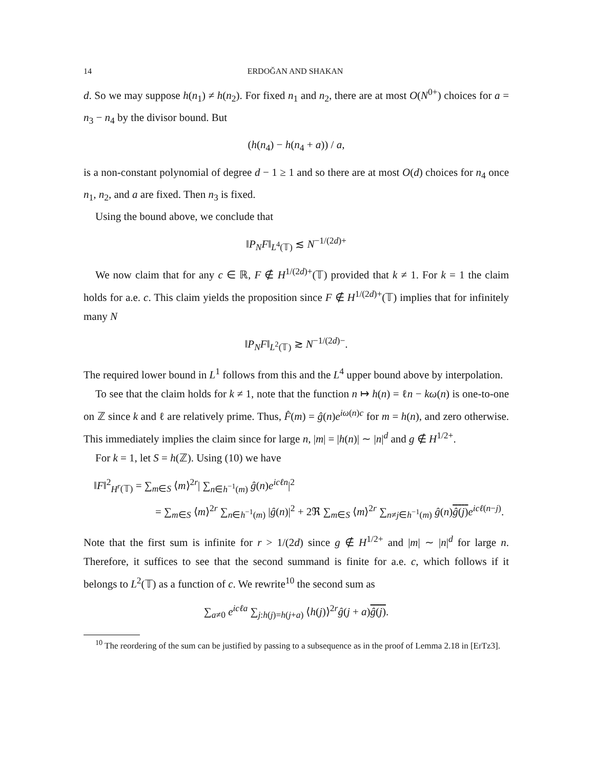14 ERDOĞAN AND SHAKAN
d. So we may suppose h(n<sub>1</sub>) ≠ h(n<sub>2</sub>). For fixed n<sub>1</sub> and n<sub>2</sub>, there are at most O(N<sup>0+</sup>) choices for a = n<sub>3</sub> − n<sub>4</sub> by the divisor bound. But
(h(n<sub>4</sub>) − h(n<sub>4</sub> + a)) / a,
is a non-constant polynomial of degree d − 1 ≥ 1 and so there are at most O(d) choices for n<sub>4</sub> once n<sub>1</sub>, n<sub>2</sub>, and a are fixed. Then n<sub>3</sub> is fixed.
Using the bound above, we conclude that
‖P<sub>N</sub>F‖<sub>L<sup>4</sup>(𝕋)</sub> ≲ N<sup>−1/(2d)+</sup>
We now claim that for any c ∈ ℝ, F ∉ H<sup>1/(2d)+</sup>(𝕋) provided that k ≠ 1. For k = 1 the claim holds for a.e. c. This claim yields the proposition since F ∉ H<sup>1/(2d)+</sup>(𝕋) implies that for infinitely many N
‖P<sub>N</sub>F‖<sub>L<sup>2</sup>(𝕋)</sub> ≳ N<sup>−1/(2d)−</sup>.
The required lower bound in L<sup>1</sup> follows from this and the L<sup>4</sup> upper bound above by interpolation.
To see that the claim holds for k ≠ 1, note that the function n ↦ h(n) = ℓn − kω(n) is one-to-one on ℤ since k and ℓ are relatively prime. Thus, F̂(m) = ĝ(n)e<sup>iω(n)c</sup> for m = h(n), and zero otherwise. This immediately implies the claim since for large n, |m| = |h(n)| ∼ |n|<sup>d</sup> and g ∉ H<sup>1/2+</sup>.
For k = 1, let S = h(ℤ). Using (10) we have
‖F‖<sup>2</sup><sub>H<sup>r</sup>(𝕋)</sub> = ∑<sub>m∈S</sub> ⟨m⟩<sup>2r</sup>| ∑<sub>n∈h<sup>−1</sup>(m)</sub> ĝ(n)e<sup>icℓn</sup>|<sup>2</sup>
= ∑<sub>m∈S</sub> ⟨m⟩<sup>2r</sup> ∑<sub>n∈h<sup>−1</sup>(m)</sub> |ĝ(n)|<sup>2</sup> + 2ℜ ∑<sub>m∈S</sub> ⟨m⟩<sup>2r</sup> ∑<sub>n≠j∈h<sup>−1</sup>(m)</sub> ĝ(n)ĝ(j) e<sup>icℓ(n−j)</sup>.
Note that the first sum is infinite for r > 1/(2d) since g ∉ H<sup>1/2+</sup> and |m| ∼ |n|<sup>d</sup> for large n. Therefore, it suffices to see that the second summand is finite for a.e. c, which follows if it belongs to L<sup>2</sup>(𝕋) as a function of c. We rewrite<sup>10</sup> the second sum as
∑<sub>a≠0</sub> e<sup>icℓa</sup> ∑<sub>j:h(j)=h(j+a)</sub> ⟨h(j)⟩<sup>2r</sup>ĝ(j + a)ĝ(j).
<sup>10</sup> The reordering of the sum can be justified by passing to a subsequence as in the proof of Lemma 2.18 in [ErTz3].